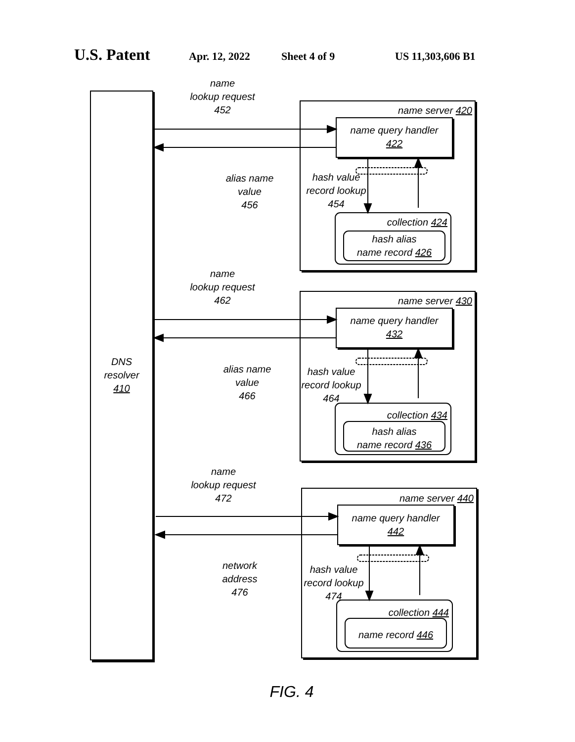U.S. Patent Apr. 12, 2022 Sheet 4 of 9 US 11,303,606 B1
name
lookup request
452
name server 420
name query handler
422
alias name
value
456
hash value
record lookup
454
collection 424
hash alias
name record 426
name
lookup request
462
name server 430
name query handler
432
alias name
value
466
hash value
record lookup
464
collection 434
hash alias
name record 436
DNS
resolver
410
name
lookup request
472
name server 440
name query handler
442
network
address
476
hash value
record lookup
474
collection 444
name record 446
FIG. 4